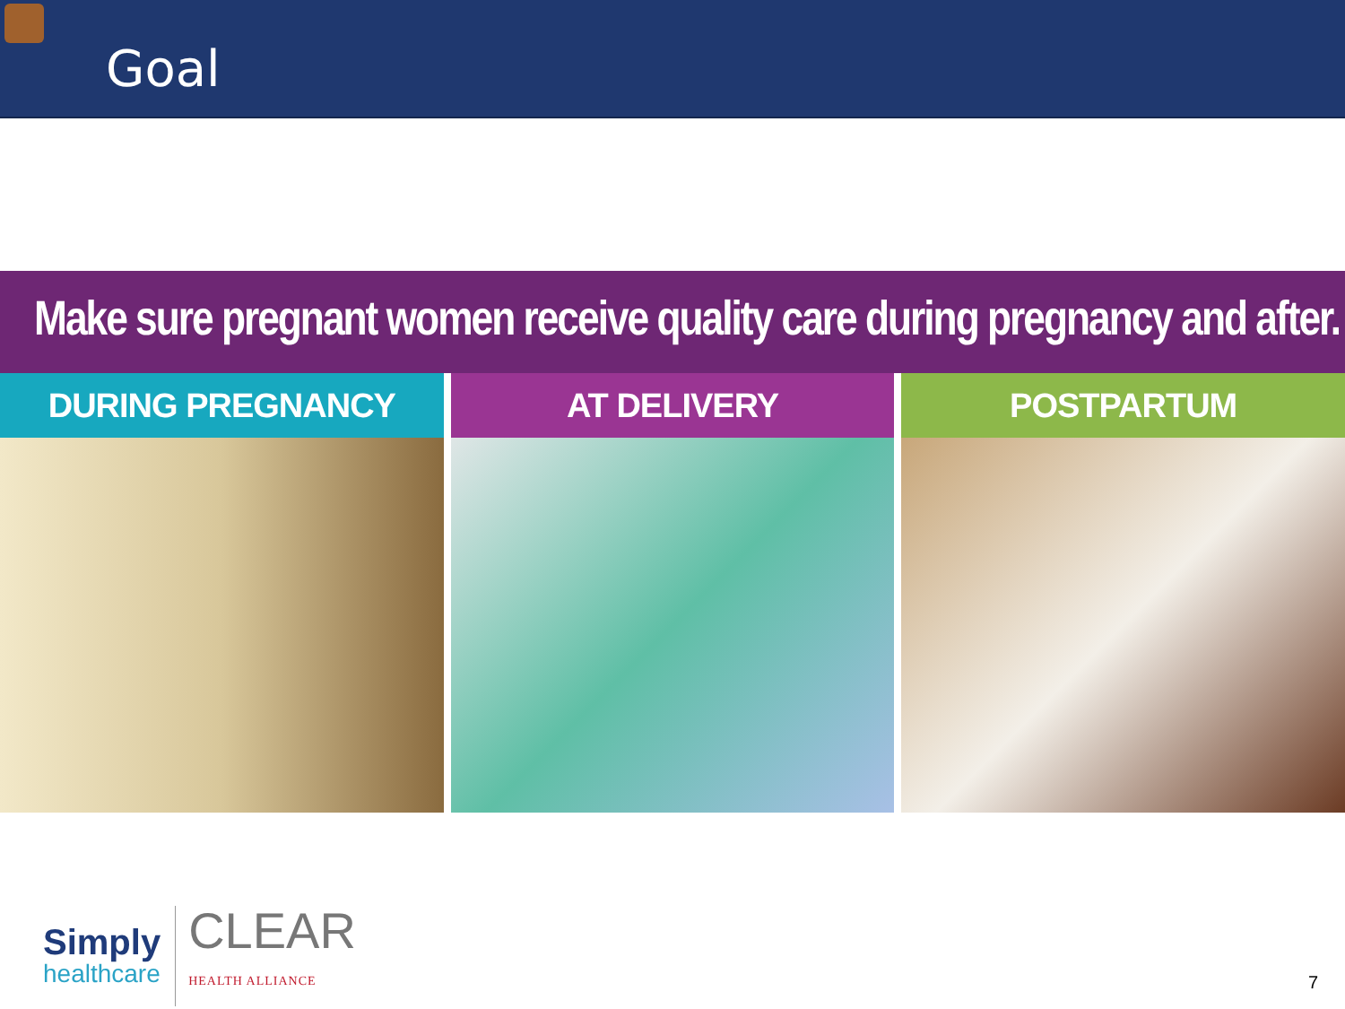Goal
Make sure pregnant women receive quality care during pregnancy and after.
DURING PREGNANCY AT DELIVERY POSTPARTUM
Simply
healthcare
CLEAR
HEALTH ALLIANCE
7